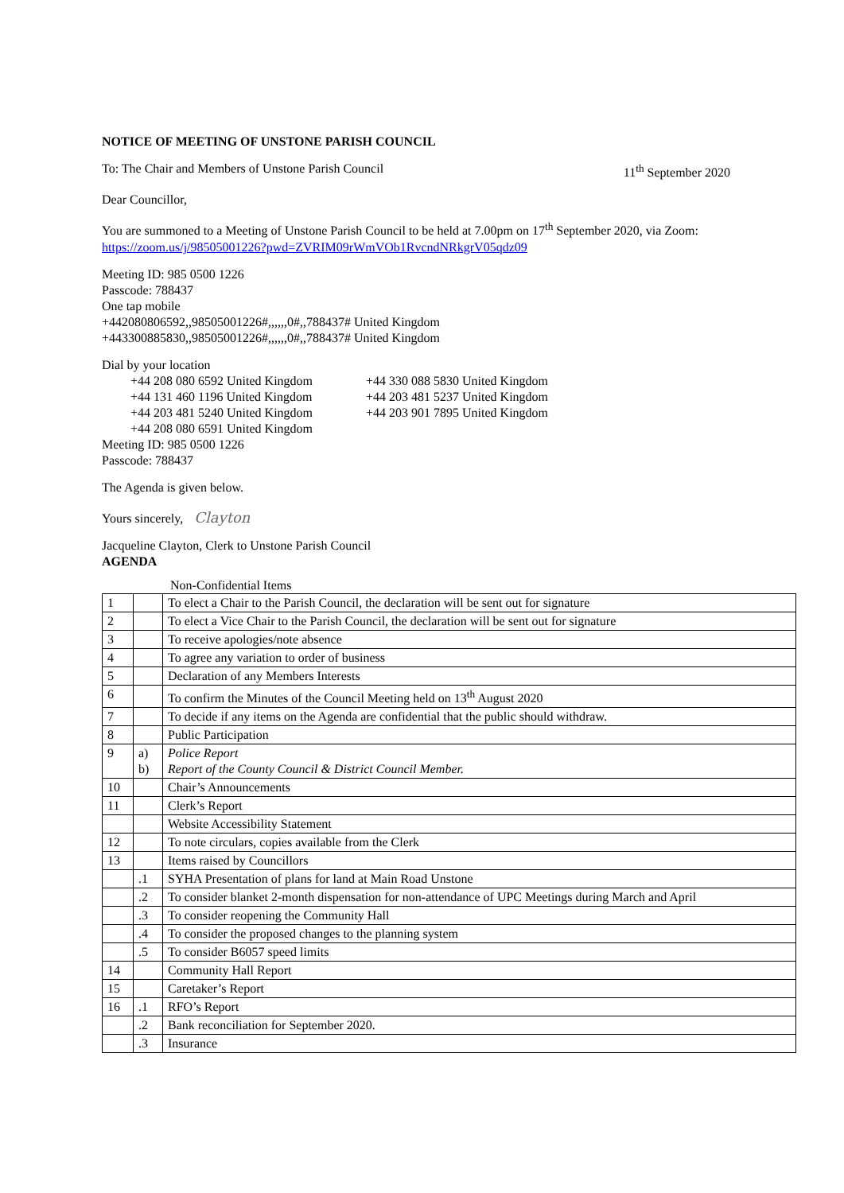NOTICE OF MEETING OF UNSTONE PARISH COUNCIL
To: The Chair and Members of Unstone Parish Council
11<sup>th</sup> September 2020
Dear Councillor,
You are summoned to a Meeting of Unstone Parish Council to be held at 7.00pm on 17<sup>th</sup> September 2020, via Zoom: https://zoom.us/j/98505001226?pwd=ZVRIM09rWmVOb1RvcndNRkgrV05qdz09
Meeting ID: 985 0500 1226
Passcode: 788437
One tap mobile
+442080806592,,98505001226#,,,,,,0#,,788437# United Kingdom
+443300885830,,98505001226#,,,,,,0#,,788437# United Kingdom
Dial by your location
+44 208 080 6592 United Kingdom
+44 131 460 1196 United Kingdom
+44 203 481 5240 United Kingdom
+44 208 080 6591 United Kingdom
+44 330 088 5830 United Kingdom
+44 203 481 5237 United Kingdom
+44 203 901 7895 United Kingdom
Meeting ID: 985 0500 1226
Passcode: 788437
The Agenda is given below.
Yours sincerely, Clayton
Jacqueline Clayton, Clerk to Unstone Parish Council
AGENDA
Non-Confidential Items
| 1 | | To elect a Chair to the Parish Council, the declaration will be sent out for signature |
| 2 | | To elect a Vice Chair to the Parish Council, the declaration will be sent out for signature |
| 3 | | To receive apologies/note absence |
| 4 | | To agree any variation to order of business |
| 5 | | Declaration of any Members Interests |
| 6 | | To confirm the Minutes of the Council Meeting held on 13<sup>th</sup> August 2020 |
| 7 | | To decide if any items on the Agenda are confidential that the public should withdraw. |
| 8 | | Public Participation |
| 9 | a) b) | Police Report Report of the County Council & District Council Member. |
| 10 | | Chair’s Announcements |
| 11 | | Clerk’s Report |
| | | Website Accessibility Statement |
| 12 | | To note circulars, copies available from the Clerk |
| 13 | | Items raised by Councillors |
| | .1 | SYHA Presentation of plans for land at Main Road Unstone |
| | .2 | To consider blanket 2-month dispensation for non-attendance of UPC Meetings during March and April |
| | .3 | To consider reopening the Community Hall |
| | .4 | To consider the proposed changes to the planning system |
| | .5 | To consider B6057 speed limits |
| 14 | | Community Hall Report |
| 15 | | Caretaker’s Report |
| 16 | .1 | RFO’s Report |
| | .2 | Bank reconciliation for September 2020. |
| | .3 | Insurance |